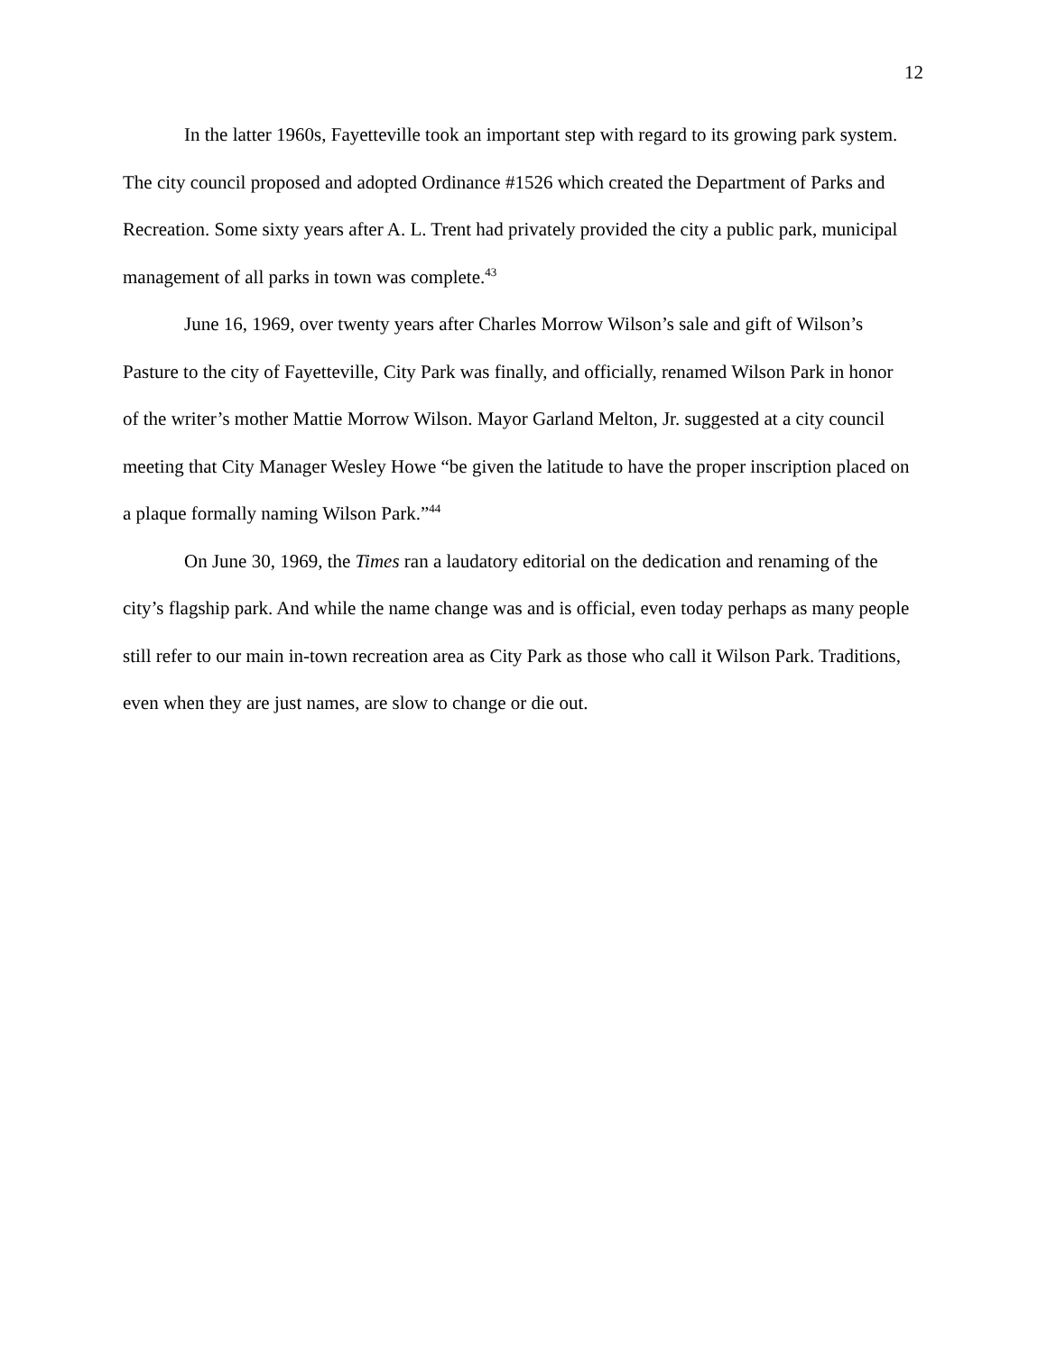12
In the latter 1960s, Fayetteville took an important step with regard to its growing park system. The city council proposed and adopted Ordinance #1526 which created the Department of Parks and Recreation. Some sixty years after A. L. Trent had privately provided the city a public park, municipal management of all parks in town was complete.<sup>43</sup>
June 16, 1969, over twenty years after Charles Morrow Wilson’s sale and gift of Wilson’s Pasture to the city of Fayetteville, City Park was finally, and officially, renamed Wilson Park in honor of the writer’s mother Mattie Morrow Wilson. Mayor Garland Melton, Jr. suggested at a city council meeting that City Manager Wesley Howe “be given the latitude to have the proper inscription placed on a plaque formally naming Wilson Park.”<sup>44</sup>
On June 30, 1969, the Times ran a laudatory editorial on the dedication and renaming of the city’s flagship park. And while the name change was and is official, even today perhaps as many people still refer to our main in-town recreation area as City Park as those who call it Wilson Park. Traditions, even when they are just names, are slow to change or die out.